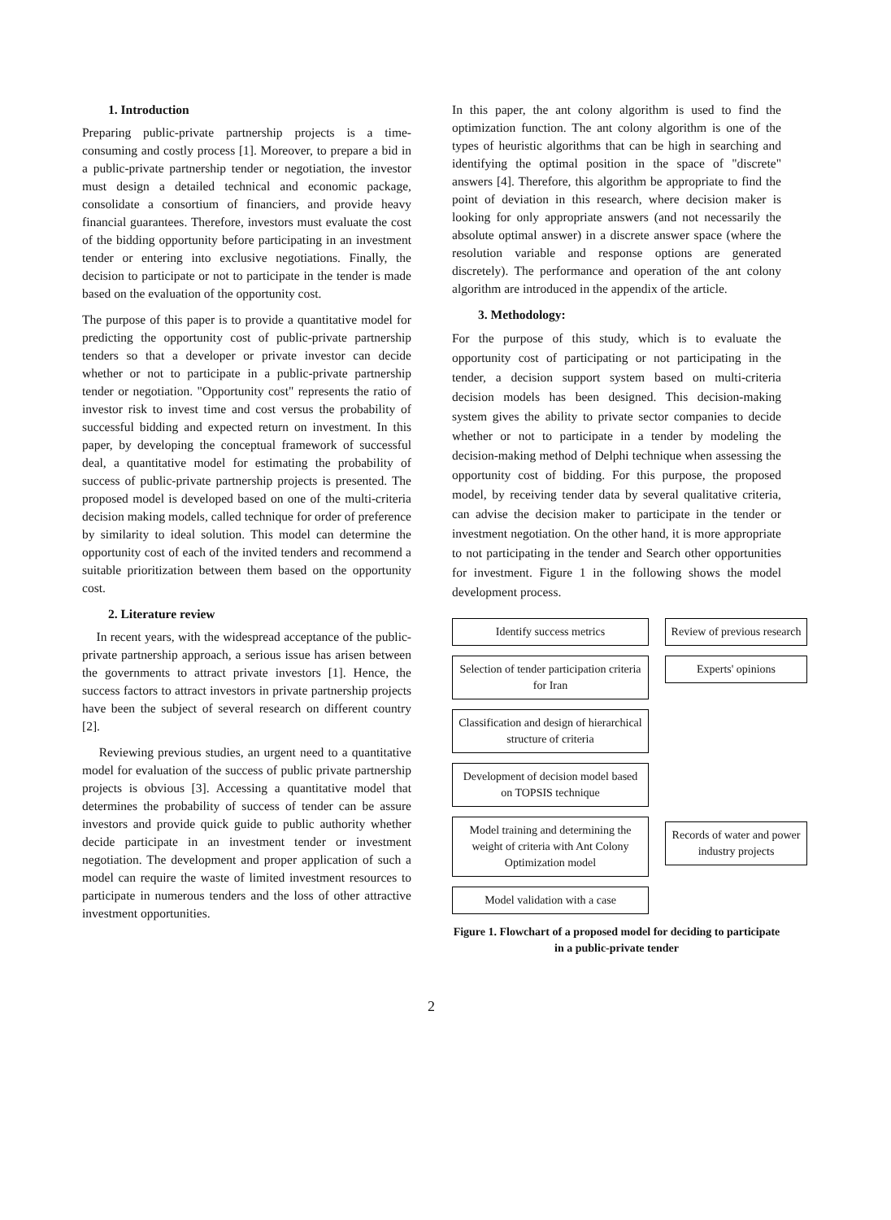1. Introduction
Preparing public-private partnership projects is a time-consuming and costly process [1]. Moreover, to prepare a bid in a public-private partnership tender or negotiation, the investor must design a detailed technical and economic package, consolidate a consortium of financiers, and provide heavy financial guarantees. Therefore, investors must evaluate the cost of the bidding opportunity before participating in an investment tender or entering into exclusive negotiations. Finally, the decision to participate or not to participate in the tender is made based on the evaluation of the opportunity cost.
The purpose of this paper is to provide a quantitative model for predicting the opportunity cost of public-private partnership tenders so that a developer or private investor can decide whether or not to participate in a public-private partnership tender or negotiation. "Opportunity cost" represents the ratio of investor risk to invest time and cost versus the probability of successful bidding and expected return on investment. In this paper, by developing the conceptual framework of successful deal, a quantitative model for estimating the probability of success of public-private partnership projects is presented. The proposed model is developed based on one of the multi-criteria decision making models, called technique for order of preference by similarity to ideal solution. This model can determine the opportunity cost of each of the invited tenders and recommend a suitable prioritization between them based on the opportunity cost.
2. Literature review
In recent years, with the widespread acceptance of the public-private partnership approach, a serious issue has arisen between the governments to attract private investors [1]. Hence, the success factors to attract investors in private partnership projects have been the subject of several research on different country [2].
Reviewing previous studies, an urgent need to a quantitative model for evaluation of the success of public private partnership projects is obvious [3]. Accessing a quantitative model that determines the probability of success of tender can be assure investors and provide quick guide to public authority whether decide participate in an investment tender or investment negotiation. The development and proper application of such a model can require the waste of limited investment resources to participate in numerous tenders and the loss of other attractive investment opportunities.
In this paper, the ant colony algorithm is used to find the optimization function. The ant colony algorithm is one of the types of heuristic algorithms that can be high in searching and identifying the optimal position in the space of "discrete" answers [4]. Therefore, this algorithm be appropriate to find the point of deviation in this research, where decision maker is looking for only appropriate answers (and not necessarily the absolute optimal answer) in a discrete answer space (where the resolution variable and response options are generated discretely). The performance and operation of the ant colony algorithm are introduced in the appendix of the article.
3. Methodology:
For the purpose of this study, which is to evaluate the opportunity cost of participating or not participating in the tender, a decision support system based on multi-criteria decision models has been designed. This decision-making system gives the ability to private sector companies to decide whether or not to participate in a tender by modeling the decision-making method of Delphi technique when assessing the opportunity cost of bidding. For this purpose, the proposed model, by receiving tender data by several qualitative criteria, can advise the decision maker to participate in the tender or investment negotiation. On the other hand, it is more appropriate to not participating in the tender and Search other opportunities for investment. Figure 1 in the following shows the model development process.
Identify success metrics
Selection of tender participation criteria for Iran
Classification and design of hierarchical structure of criteria
Development of decision model based on TOPSIS technique
Model training and determining the weight of criteria with Ant Colony Optimization model
Model validation with a case
Review of previous research
Experts' opinions
Records of water and power industry projects
Figure 1. Flowchart of a proposed model for deciding to participate in a public-private tender
2